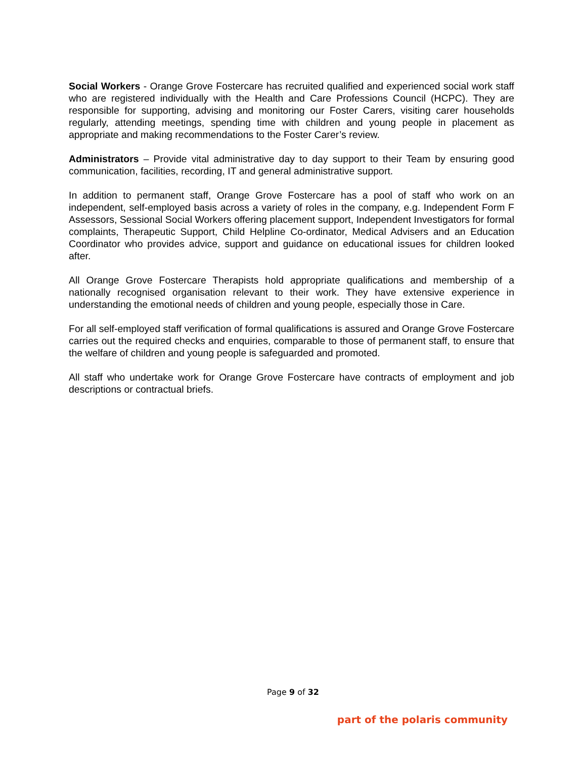Social Workers - Orange Grove Fostercare has recruited qualified and experienced social work staff who are registered individually with the Health and Care Professions Council (HCPC). They are responsible for supporting, advising and monitoring our Foster Carers, visiting carer households regularly, attending meetings, spending time with children and young people in placement as appropriate and making recommendations to the Foster Carer’s review.
Administrators – Provide vital administrative day to day support to their Team by ensuring good communication, facilities, recording, IT and general administrative support.
In addition to permanent staff, Orange Grove Fostercare has a pool of staff who work on an independent, self-employed basis across a variety of roles in the company, e.g. Independent Form F Assessors, Sessional Social Workers offering placement support, Independent Investigators for formal complaints, Therapeutic Support, Child Helpline Co-ordinator, Medical Advisers and an Education Coordinator who provides advice, support and guidance on educational issues for children looked after.
All Orange Grove Fostercare Therapists hold appropriate qualifications and membership of a nationally recognised organisation relevant to their work. They have extensive experience in understanding the emotional needs of children and young people, especially those in Care.
For all self-employed staff verification of formal qualifications is assured and Orange Grove Fostercare carries out the required checks and enquiries, comparable to those of permanent staff, to ensure that the welfare of children and young people is safeguarded and promoted.
All staff who undertake work for Orange Grove Fostercare have contracts of employment and job descriptions or contractual briefs.
Page 9 of 32
part of the polaris community